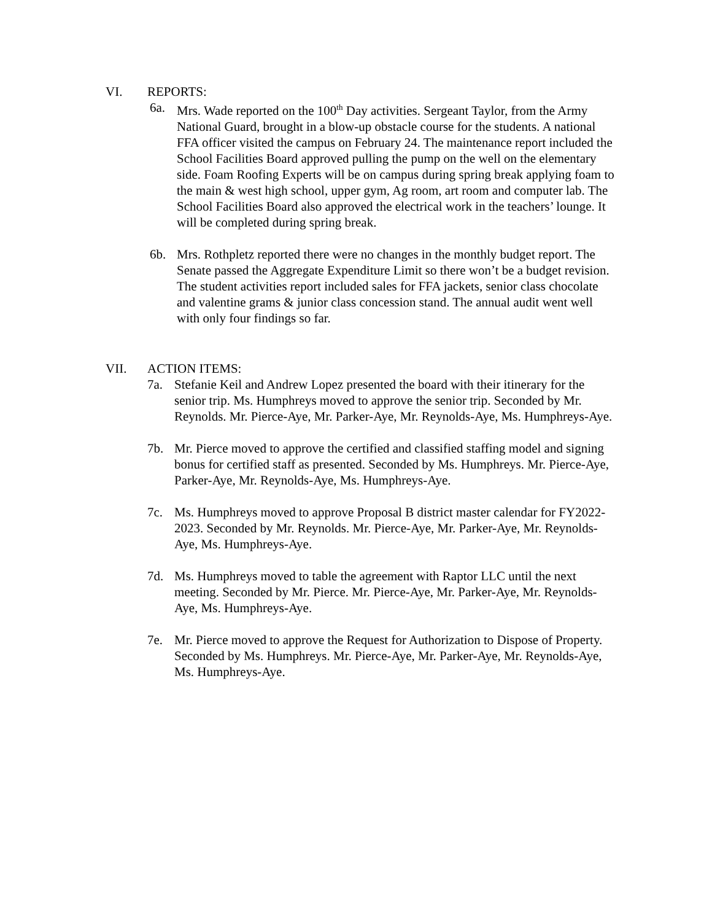VI. REPORTS:
6a. Mrs. Wade reported on the 100<sup>th</sup> Day activities. Sergeant Taylor, from the Army National Guard, brought in a blow-up obstacle course for the students. A national FFA officer visited the campus on February 24. The maintenance report included the School Facilities Board approved pulling the pump on the well on the elementary side. Foam Roofing Experts will be on campus during spring break applying foam to the main & west high school, upper gym, Ag room, art room and computer lab. The School Facilities Board also approved the electrical work in the teachers’ lounge. It will be completed during spring break.
6b. Mrs. Rothpletz reported there were no changes in the monthly budget report. The Senate passed the Aggregate Expenditure Limit so there won’t be a budget revision. The student activities report included sales for FFA jackets, senior class chocolate and valentine grams & junior class concession stand. The annual audit went well with only four findings so far.
VII. ACTION ITEMS:
7a. Stefanie Keil and Andrew Lopez presented the board with their itinerary for the senior trip. Ms. Humphreys moved to approve the senior trip. Seconded by Mr. Reynolds. Mr. Pierce-Aye, Mr. Parker-Aye, Mr. Reynolds-Aye, Ms. Humphreys-Aye.
7b. Mr. Pierce moved to approve the certified and classified staffing model and signing bonus for certified staff as presented. Seconded by Ms. Humphreys. Mr. Pierce-Aye, Parker-Aye, Mr. Reynolds-Aye, Ms. Humphreys-Aye.
7c. Ms. Humphreys moved to approve Proposal B district master calendar for FY2022-2023. Seconded by Mr. Reynolds. Mr. Pierce-Aye, Mr. Parker-Aye, Mr. Reynolds-Aye, Ms. Humphreys-Aye.
7d. Ms. Humphreys moved to table the agreement with Raptor LLC until the next meeting. Seconded by Mr. Pierce. Mr. Pierce-Aye, Mr. Parker-Aye, Mr. Reynolds-Aye, Ms. Humphreys-Aye.
7e. Mr. Pierce moved to approve the Request for Authorization to Dispose of Property. Seconded by Ms. Humphreys. Mr. Pierce-Aye, Mr. Parker-Aye, Mr. Reynolds-Aye, Ms. Humphreys-Aye.